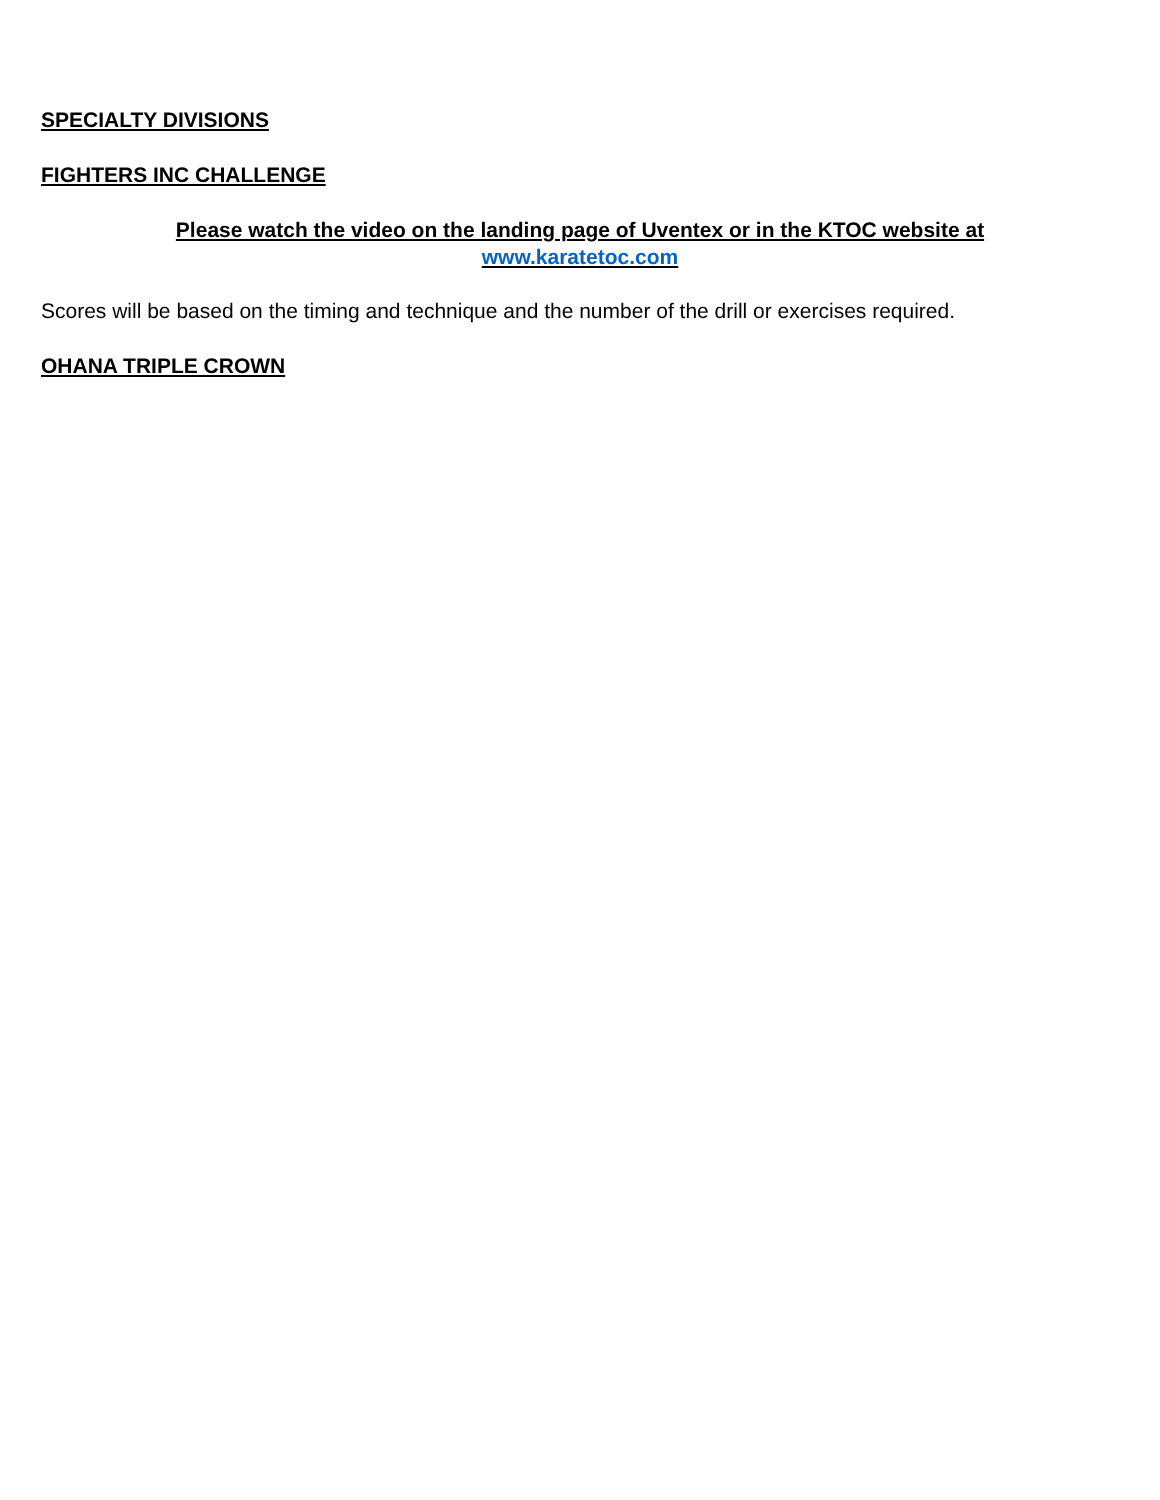SPECIALTY DIVISIONS
FIGHTERS INC CHALLENGE
Please watch the video on the landing page of Uventex or in the KTOC website at
www.karatetoc.com
Scores will be based on the timing and technique and the number of the drill or exercises required.
OHANA TRIPLE CROWN